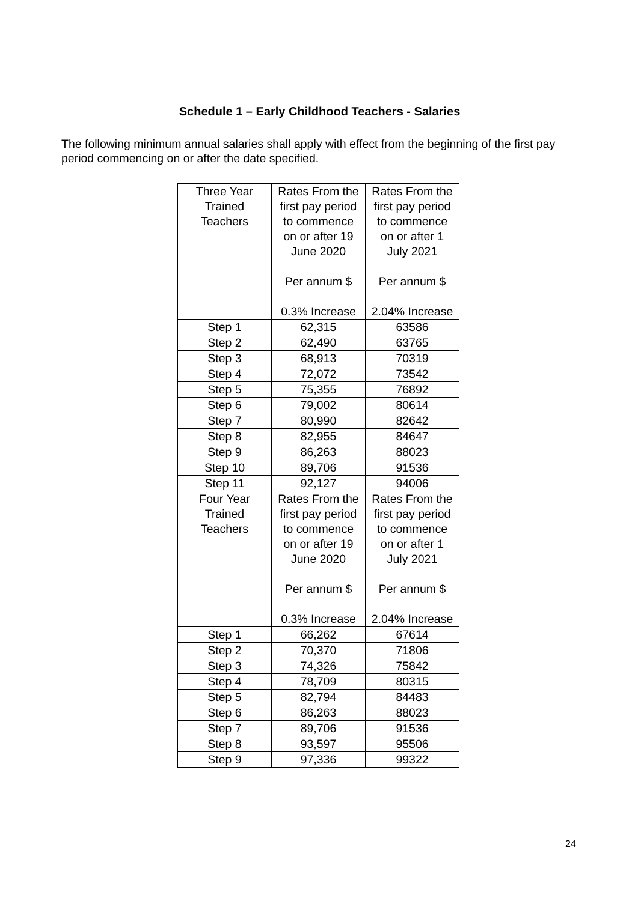Schedule 1 – Early Childhood Teachers - Salaries
The following minimum annual salaries shall apply with effect from the beginning of the first pay period commencing on or after the date specified.
| Three Year Trained Teachers | Rates From the first pay period to commence on or after 19 June 2020 Per annum $ 0.3% Increase | Rates From the first pay period to commence on or after 1 July 2021 Per annum $ 2.04% Increase |
| Step 1 | 62,315 | 63586 |
| Step 2 | 62,490 | 63765 |
| Step 3 | 68,913 | 70319 |
| Step 4 | 72,072 | 73542 |
| Step 5 | 75,355 | 76892 |
| Step 6 | 79,002 | 80614 |
| Step 7 | 80,990 | 82642 |
| Step 8 | 82,955 | 84647 |
| Step 9 | 86,263 | 88023 |
| Step 10 | 89,706 | 91536 |
| Step 11 | 92,127 | 94006 |
| Four Year Trained Teachers | Rates From the first pay period to commence on or after 19 June 2020 Per annum $ 0.3% Increase | Rates From the first pay period to commence on or after 1 July 2021 Per annum $ 2.04% Increase |
| Step 1 | 66,262 | 67614 |
| Step 2 | 70,370 | 71806 |
| Step 3 | 74,326 | 75842 |
| Step 4 | 78,709 | 80315 |
| Step 5 | 82,794 | 84483 |
| Step 6 | 86,263 | 88023 |
| Step 7 | 89,706 | 91536 |
| Step 8 | 93,597 | 95506 |
| Step 9 | 97,336 | 99322 |
24